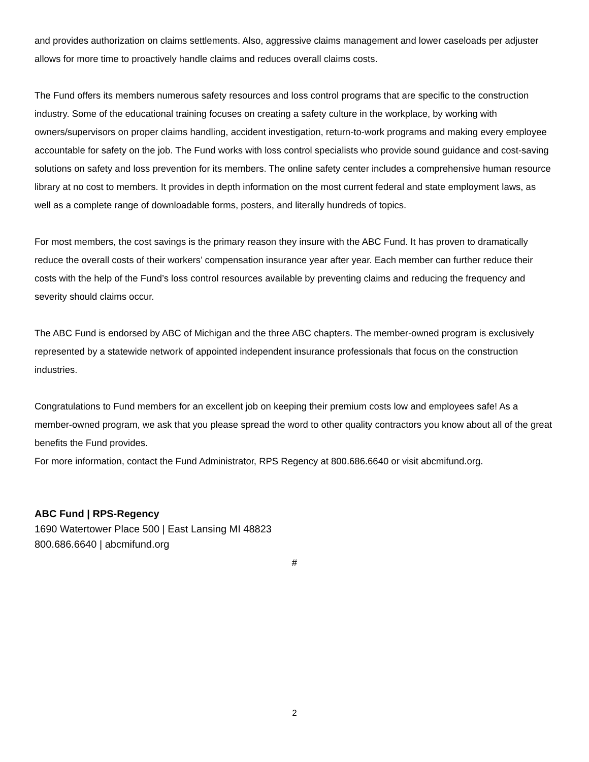and provides authorization on claims settlements. Also, aggressive claims management and lower caseloads per adjuster allows for more time to proactively handle claims and reduces overall claims costs.
The Fund offers its members numerous safety resources and loss control programs that are specific to the construction industry. Some of the educational training focuses on creating a safety culture in the workplace, by working with owners/supervisors on proper claims handling, accident investigation, return-to-work programs and making every employee accountable for safety on the job. The Fund works with loss control specialists who provide sound guidance and cost-saving solutions on safety and loss prevention for its members. The online safety center includes a comprehensive human resource library at no cost to members. It provides in depth information on the most current federal and state employment laws, as well as a complete range of downloadable forms, posters, and literally hundreds of topics.
For most members, the cost savings is the primary reason they insure with the ABC Fund. It has proven to dramatically reduce the overall costs of their workers’ compensation insurance year after year. Each member can further reduce their costs with the help of the Fund’s loss control resources available by preventing claims and reducing the frequency and severity should claims occur.
The ABC Fund is endorsed by ABC of Michigan and the three ABC chapters. The member-owned program is exclusively represented by a statewide network of appointed independent insurance professionals that focus on the construction industries.
Congratulations to Fund members for an excellent job on keeping their premium costs low and employees safe! As a member-owned program, we ask that you please spread the word to other quality contractors you know about all of the great benefits the Fund provides.
For more information, contact the Fund Administrator, RPS Regency at 800.686.6640 or visit abcmifund.org.
ABC Fund | RPS-Regency
1690 Watertower Place 500 | East Lansing MI 48823
800.686.6640 | abcmifund.org
#
2